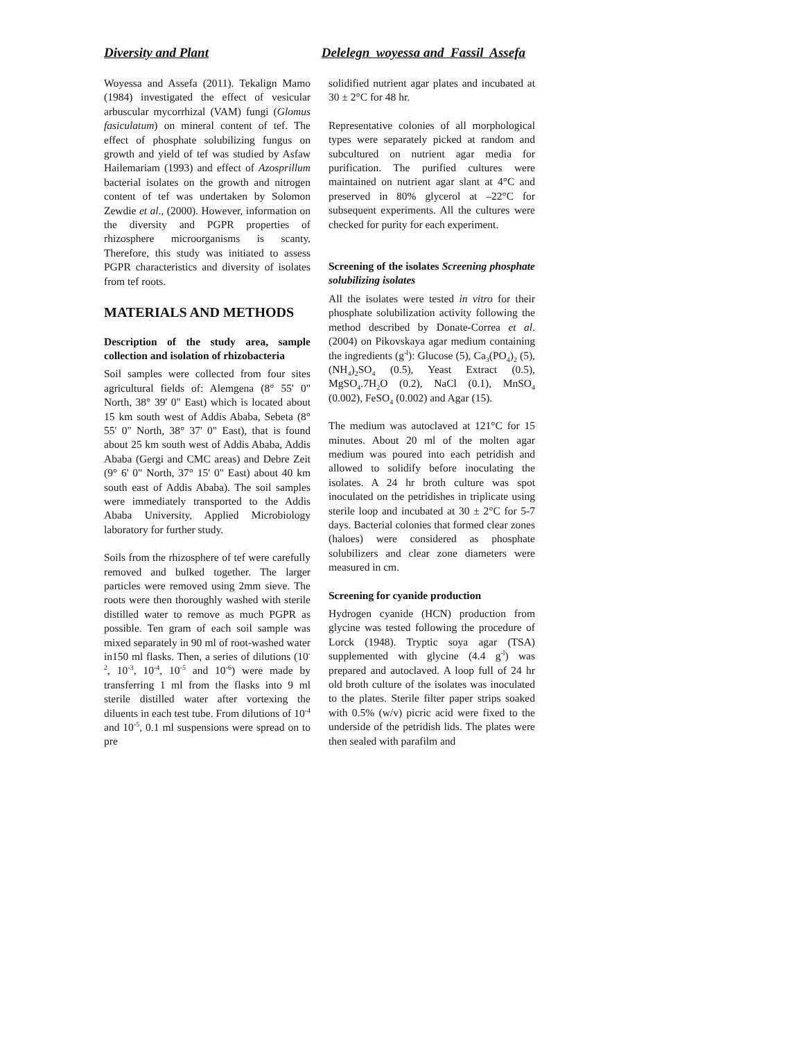Diversity and Plant Delelegn woyessa and Fassil Assefa
Woyessa and Assefa (2011). Tekalign Mamo (1984) investigated the effect of vesicular arbuscular mycorrhizal (VAM) fungi (Glomus fasiculatum) on mineral content of tef. The effect of phosphate solubilizing fungus on growth and yield of tef was studied by Asfaw Hailemariam (1993) and effect of Azosprillum bacterial isolates on the growth and nitrogen content of tef was undertaken by Solomon Zewdie et al., (2000). However, information on the diversity and PGPR properties of rhizosphere microorganisms is scanty. Therefore, this study was initiated to assess PGPR characteristics and diversity of isolates from tef roots.
MATERIALS AND METHODS
Description of the study area, sample collection and isolation of rhizobacteria
Soil samples were collected from four sites agricultural fields of: Alemgena (8° 55' 0" North, 38° 39' 0" East) which is located about 15 km south west of Addis Ababa, Sebeta (8° 55' 0" North, 38° 37' 0" East), that is found about 25 km south west of Addis Ababa, Addis Ababa (Gergi and CMC areas) and Debre Zeit (9° 6' 0" North, 37° 15' 0" East) about 40 km south east of Addis Ababa). The soil samples were immediately transported to the Addis Ababa University, Applied Microbiology laboratory for further study.
Soils from the rhizosphere of tef were carefully removed and bulked together. The larger particles were removed using 2mm sieve. The roots were then thoroughly washed with sterile distilled water to remove as much PGPR as possible. Ten gram of each soil sample was mixed separately in 90 ml of root-washed water in150 ml flasks. Then, a series of dilutions (10<sup>-2</sup>, 10<sup>-3</sup>, 10<sup>-4</sup>, 10<sup>-5</sup> and 10<sup>-6</sup>) were made by transferring 1 ml from the flasks into 9 ml sterile distilled water after vortexing the diluents in each test tube. From dilutions of 10<sup>-4</sup> and 10<sup>-5</sup>, 0.1 ml suspensions were spread on to pre
solidified nutrient agar plates and incubated at 30 ± 2°C for 48 hr.
Representative colonies of all morphological types were separately picked at random and subcultured on nutrient agar media for purification. The purified cultures were maintained on nutrient agar slant at 4°C and preserved in 80% glycerol at –22°C for subsequent experiments. All the cultures were checked for purity for each experiment.
Screening of the isolates Screening phosphate solubilizing isolates
All the isolates were tested in vitro for their phosphate solubilization activity following the method described by Donate-Correa et al. (2004) on Pikovskaya agar medium containing the ingredients (g<sup>-l</sup>): Glucose (5), Ca<sub>3</sub>(PO<sub>4</sub>)<sub>2</sub> (5), (NH<sub>4</sub>)<sub>2</sub>SO<sub>4</sub> (0.5), Yeast Extract (0.5), MgSO<sub>4</sub>.7H<sub>2</sub>O (0.2), NaCl (0.1), MnSO<sub>4</sub> (0.002), FeSO<sub>4</sub> (0.002) and Agar (15).
The medium was autoclaved at 121°C for 15 minutes. About 20 ml of the molten agar medium was poured into each petridish and allowed to solidify before inoculating the isolates. A 24 hr broth culture was spot inoculated on the petridishes in triplicate using sterile loop and incubated at 30 ± 2°C for 5-7 days. Bacterial colonies that formed clear zones (haloes) were considered as phosphate solubilizers and clear zone diameters were measured in cm.
Screening for cyanide production
Hydrogen cyanide (HCN) production from glycine was tested following the procedure of Lorck (1948). Tryptic soya agar (TSA) supplemented with glycine (4.4 g<sup>-l</sup>) was prepared and autoclaved. A loop full of 24 hr old broth culture of the isolates was inoculated to the plates. Sterile filter paper strips soaked with 0.5% (w/v) picric acid were fixed to the underside of the petridish lids. The plates were then sealed with parafilm and